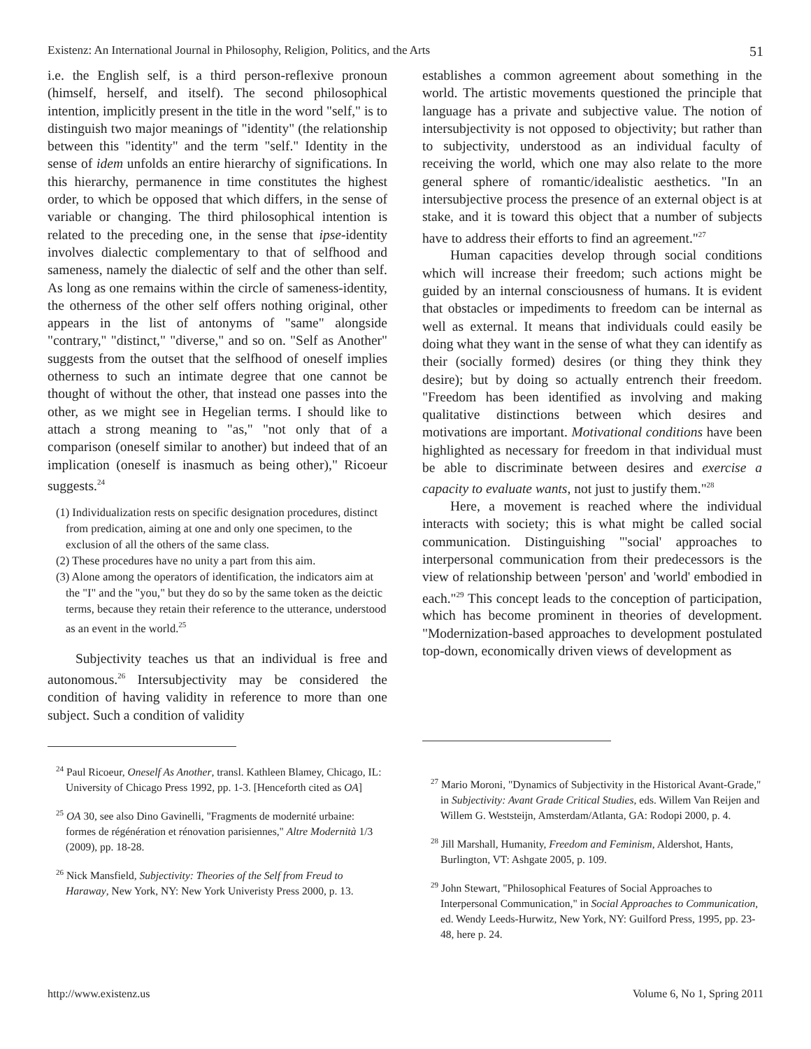Existenz: An International Journal in Philosophy, Religion, Politics, and the Arts 51
i.e. the English self, is a third person-reflexive pronoun (himself, herself, and itself). The second philosophical intention, implicitly present in the title in the word "self," is to distinguish two major meanings of "identity" (the relationship between this "identity" and the term "self." Identity in the sense of idem unfolds an entire hierarchy of significations. In this hierarchy, permanence in time constitutes the highest order, to which be opposed that which differs, in the sense of variable or changing. The third philosophical intention is related to the preceding one, in the sense that ipse-identity involves dialectic complementary to that of selfhood and sameness, namely the dialectic of self and the other than self. As long as one remains within the circle of sameness-identity, the otherness of the other self offers nothing original, other appears in the list of antonyms of "same" alongside "contrary," "distinct," "diverse," and so on. "Self as Another" suggests from the outset that the selfhood of oneself implies otherness to such an intimate degree that one cannot be thought of without the other, that instead one passes into the other, as we might see in Hegelian terms. I should like to attach a strong meaning to "as," "not only that of a comparison (oneself similar to another) but indeed that of an implication (oneself is inasmuch as being other)," Ricoeur suggests.<sup>24</sup>
(1) Individualization rests on specific designation procedures, distinct from predication, aiming at one and only one specimen, to the exclusion of all the others of the same class.
(2) These procedures have no unity a part from this aim.
(3) Alone among the operators of identification, the indicators aim at the "I" and the "you," but they do so by the same token as the deictic terms, because they retain their reference to the utterance, understood as an event in the world.<sup>25</sup>
Subjectivity teaches us that an individual is free and autonomous.<sup>26</sup> Intersubjectivity may be considered the condition of having validity in reference to more than one subject. Such a condition of validity
<sup>24</sup> Paul Ricoeur, Oneself As Another, transl. Kathleen Blamey, Chicago, IL: University of Chicago Press 1992, pp. 1-3. [Henceforth cited as OA]
<sup>25</sup> OA 30, see also Dino Gavinelli, "Fragments de modernité urbaine: formes de régénération et rénovation parisiennes," Altre Modernità 1/3 (2009), pp. 18-28.
<sup>26</sup> Nick Mansfield, Subjectivity: Theories of the Self from Freud to Haraway, New York, NY: New York Univeristy Press 2000, p. 13.
establishes a common agreement about something in the world. The artistic movements questioned the principle that language has a private and subjective value. The notion of intersubjectivity is not opposed to objectivity; but rather than to subjectivity, understood as an individual faculty of receiving the world, which one may also relate to the more general sphere of romantic/idealistic aesthetics. "In an intersubjective process the presence of an external object is at stake, and it is toward this object that a number of subjects have to address their efforts to find an agreement."<sup>27</sup>
Human capacities develop through social conditions which will increase their freedom; such actions might be guided by an internal consciousness of humans. It is evident that obstacles or impediments to freedom can be internal as well as external. It means that individuals could easily be doing what they want in the sense of what they can identify as their (socially formed) desires (or thing they think they desire); but by doing so actually entrench their freedom. "Freedom has been identified as involving and making qualitative distinctions between which desires and motivations are important. Motivational conditions have been highlighted as necessary for freedom in that individual must be able to discriminate between desires and exercise a capacity to evaluate wants, not just to justify them."<sup>28</sup>
Here, a movement is reached where the individual interacts with society; this is what might be called social communication. Distinguishing "'social' approaches to interpersonal communication from their predecessors is the view of relationship between 'person' and 'world' embodied in each."<sup>29</sup> This concept leads to the conception of participation, which has become prominent in theories of development. "Modernization-based approaches to development postulated top-down, economically driven views of development as
<sup>27</sup> Mario Moroni, "Dynamics of Subjectivity in the Historical Avant-Grade," in Subjectivity: Avant Grade Critical Studies, eds. Willem Van Reijen and Willem G. Weststeijn, Amsterdam/Atlanta, GA: Rodopi 2000, p. 4.
<sup>28</sup> Jill Marshall, Humanity, Freedom and Feminism, Aldershot, Hants, Burlington, VT: Ashgate 2005, p. 109.
<sup>29</sup> John Stewart, "Philosophical Features of Social Approaches to Interpersonal Communication," in Social Approaches to Communication, ed. Wendy Leeds-Hurwitz, New York, NY: Guilford Press, 1995, pp. 23-48, here p. 24.
http://www.existenz.us Volume 6, No 1, Spring 2011